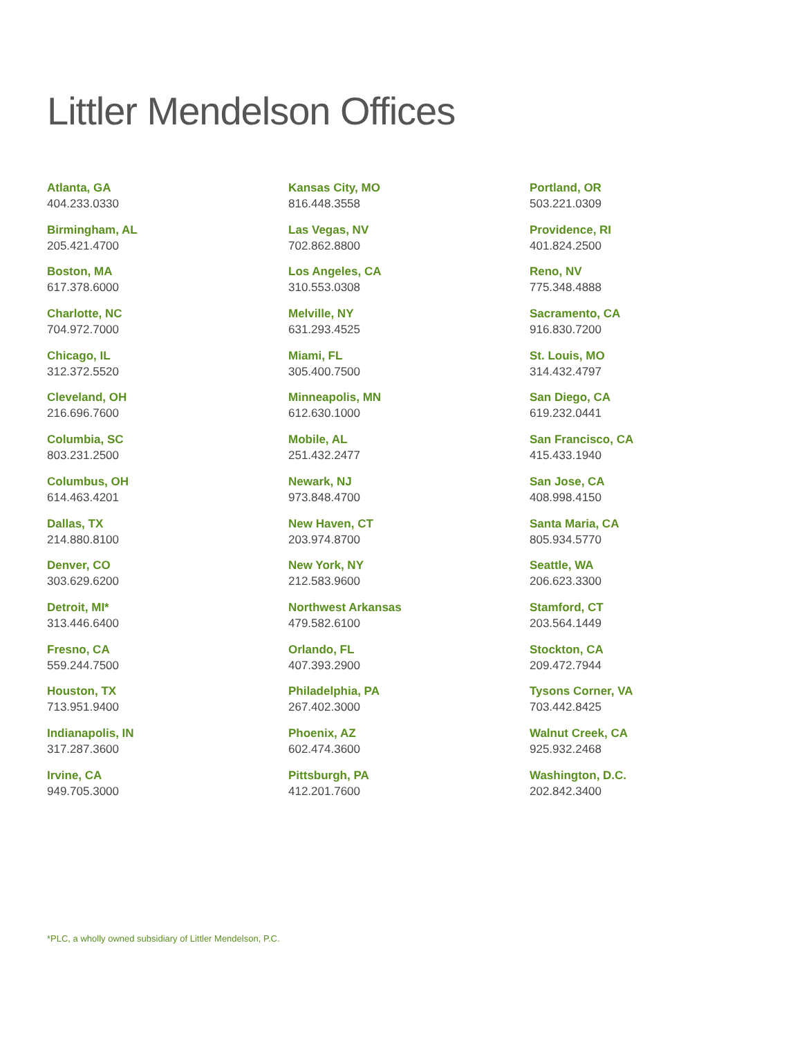Littler Mendelson Offices
Atlanta, GA
404.233.0330
Birmingham, AL
205.421.4700
Boston, MA
617.378.6000
Charlotte, NC
704.972.7000
Chicago, IL
312.372.5520
Cleveland, OH
216.696.7600
Columbia, SC
803.231.2500
Columbus, OH
614.463.4201
Dallas, TX
214.880.8100
Denver, CO
303.629.6200
Detroit, MI*
313.446.6400
Fresno, CA
559.244.7500
Houston, TX
713.951.9400
Indianapolis, IN
317.287.3600
Irvine, CA
949.705.3000
Kansas City, MO
816.448.3558
Las Vegas, NV
702.862.8800
Los Angeles, CA
310.553.0308
Melville, NY
631.293.4525
Miami, FL
305.400.7500
Minneapolis, MN
612.630.1000
Mobile, AL
251.432.2477
Newark, NJ
973.848.4700
New Haven, CT
203.974.8700
New York, NY
212.583.9600
Northwest Arkansas
479.582.6100
Orlando, FL
407.393.2900
Philadelphia, PA
267.402.3000
Phoenix, AZ
602.474.3600
Pittsburgh, PA
412.201.7600
Portland, OR
503.221.0309
Providence, RI
401.824.2500
Reno, NV
775.348.4888
Sacramento, CA
916.830.7200
St. Louis, MO
314.432.4797
San Diego, CA
619.232.0441
San Francisco, CA
415.433.1940
San Jose, CA
408.998.4150
Santa Maria, CA
805.934.5770
Seattle, WA
206.623.3300
Stamford, CT
203.564.1449
Stockton, CA
209.472.7944
Tysons Corner, VA
703.442.8425
Walnut Creek, CA
925.932.2468
Washington, D.C.
202.842.3400
*PLC, a wholly owned subsidiary of Littler Mendelson, P.C.